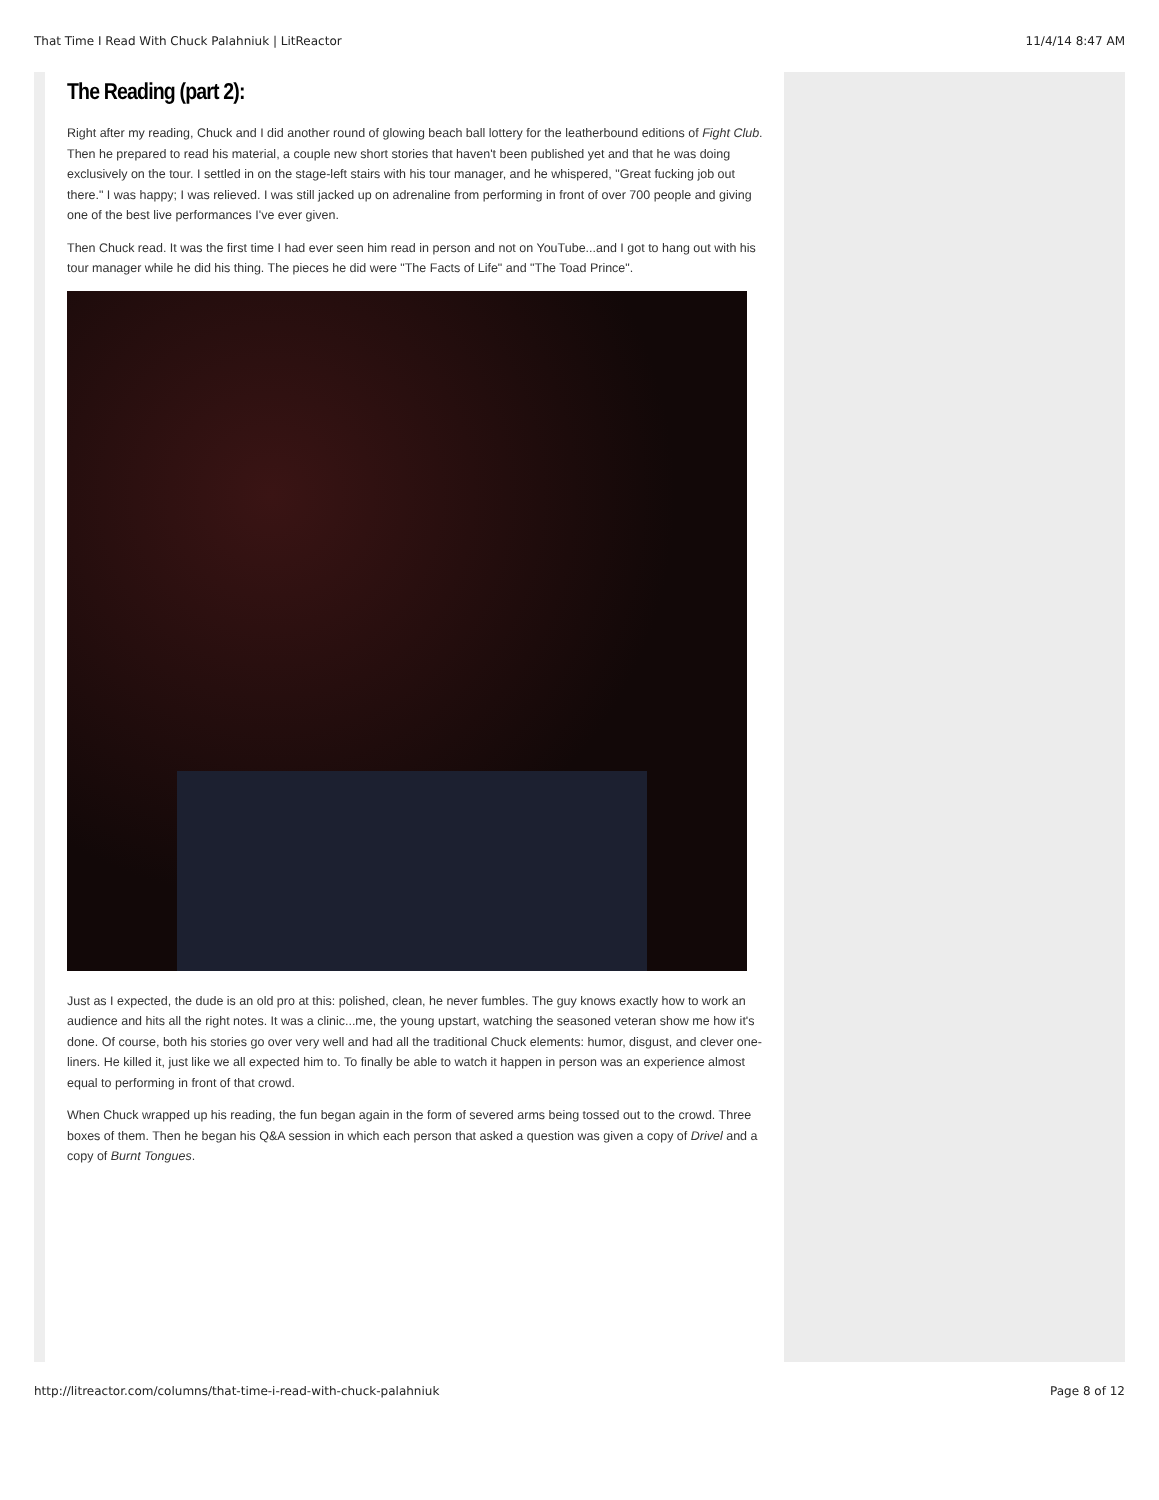That Time I Read With Chuck Palahniuk | LitReactor 11/4/14 8:47 AM
The Reading (part 2):
Right after my reading, Chuck and I did another round of glowing beach ball lottery for the leatherbound editions of Fight Club. Then he prepared to read his material, a couple new short stories that haven't been published yet and that he was doing exclusively on the tour. I settled in on the stage-left stairs with his tour manager, and he whispered, "Great fucking job out there." I was happy; I was relieved. I was still jacked up on adrenaline from performing in front of over 700 people and giving one of the best live performances I've ever given.
Then Chuck read. It was the first time I had ever seen him read in person and not on YouTube...and I got to hang out with his tour manager while he did his thing. The pieces he did were "The Facts of Life" and "The Toad Prince".
Just as I expected, the dude is an old pro at this: polished, clean, he never fumbles. The guy knows exactly how to work an audience and hits all the right notes. It was a clinic...me, the young upstart, watching the seasoned veteran show me how it's done. Of course, both his stories go over very well and had all the traditional Chuck elements: humor, disgust, and clever one-liners. He killed it, just like we all expected him to. To finally be able to watch it happen in person was an experience almost equal to performing in front of that crowd.
When Chuck wrapped up his reading, the fun began again in the form of severed arms being tossed out to the crowd. Three boxes of them. Then he began his Q&A session in which each person that asked a question was given a copy of Drivel and a copy of Burnt Tongues.
http://litreactor.com/columns/that-time-i-read-with-chuck-palahniuk Page 8 of 12